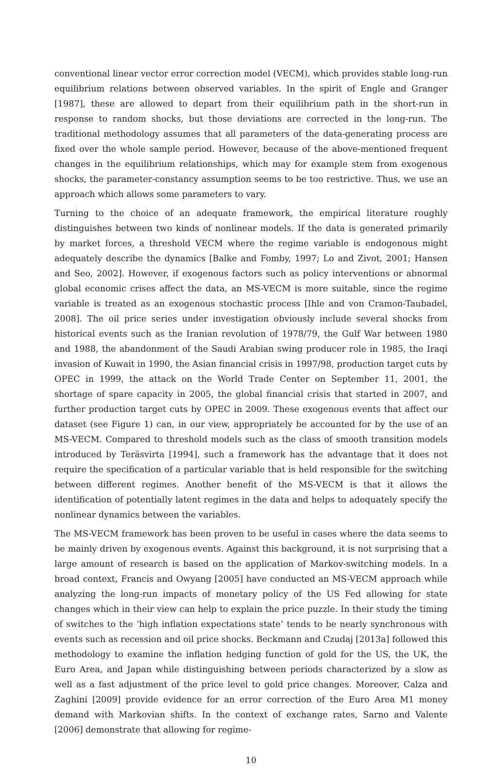conventional linear vector error correction model (VECM), which provides stable long-run equilibrium relations between observed variables. In the spirit of Engle and Granger [1987], these are allowed to depart from their equilibrium path in the short-run in response to random shocks, but those deviations are corrected in the long-run. The traditional methodology assumes that all parameters of the data-generating process are fixed over the whole sample period. However, because of the above-mentioned frequent changes in the equilibrium relationships, which may for example stem from exogenous shocks, the parameter-constancy assumption seems to be too restrictive. Thus, we use an approach which allows some parameters to vary.
Turning to the choice of an adequate framework, the empirical literature roughly distinguishes between two kinds of nonlinear models. If the data is generated primarily by market forces, a threshold VECM where the regime variable is endogenous might adequately describe the dynamics [Balke and Fomby, 1997; Lo and Zivot, 2001; Hansen and Seo, 2002]. However, if exogenous factors such as policy interventions or abnormal global economic crises affect the data, an MS-VECM is more suitable, since the regime variable is treated as an exogenous stochastic process [Ihle and von Cramon-Taubadel, 2008]. The oil price series under investigation obviously include several shocks from historical events such as the Iranian revolution of 1978/79, the Gulf War between 1980 and 1988, the abandonment of the Saudi Arabian swing producer role in 1985, the Iraqi invasion of Kuwait in 1990, the Asian financial crisis in 1997/98, production target cuts by OPEC in 1999, the attack on the World Trade Center on September 11, 2001, the shortage of spare capacity in 2005, the global financial crisis that started in 2007, and further production target cuts by OPEC in 2009. These exogenous events that affect our dataset (see Figure 1) can, in our view, appropriately be accounted for by the use of an MS-VECM. Compared to threshold models such as the class of smooth transition models introduced by Teräsvirta [1994], such a framework has the advantage that it does not require the specification of a particular variable that is held responsible for the switching between different regimes. Another benefit of the MS-VECM is that it allows the identification of potentially latent regimes in the data and helps to adequately specify the nonlinear dynamics between the variables.
The MS-VECM framework has been proven to be useful in cases where the data seems to be mainly driven by exogenous events. Against this background, it is not surprising that a large amount of research is based on the application of Markov-switching models. In a broad context, Francis and Owyang [2005] have conducted an MS-VECM approach while analyzing the long-run impacts of monetary policy of the US Fed allowing for state changes which in their view can help to explain the price puzzle. In their study the timing of switches to the ‘high inflation expectations state’ tends to be nearly synchronous with events such as recession and oil price shocks. Beckmann and Czudaj [2013a] followed this methodology to examine the inflation hedging function of gold for the US, the UK, the Euro Area, and Japan while distinguishing between periods characterized by a slow as well as a fast adjustment of the price level to gold price changes. Moreover, Calza and Zaghini [2009] provide evidence for an error correction of the Euro Area M1 money demand with Markovian shifts. In the context of exchange rates, Sarno and Valente [2006] demonstrate that allowing for regime-
10